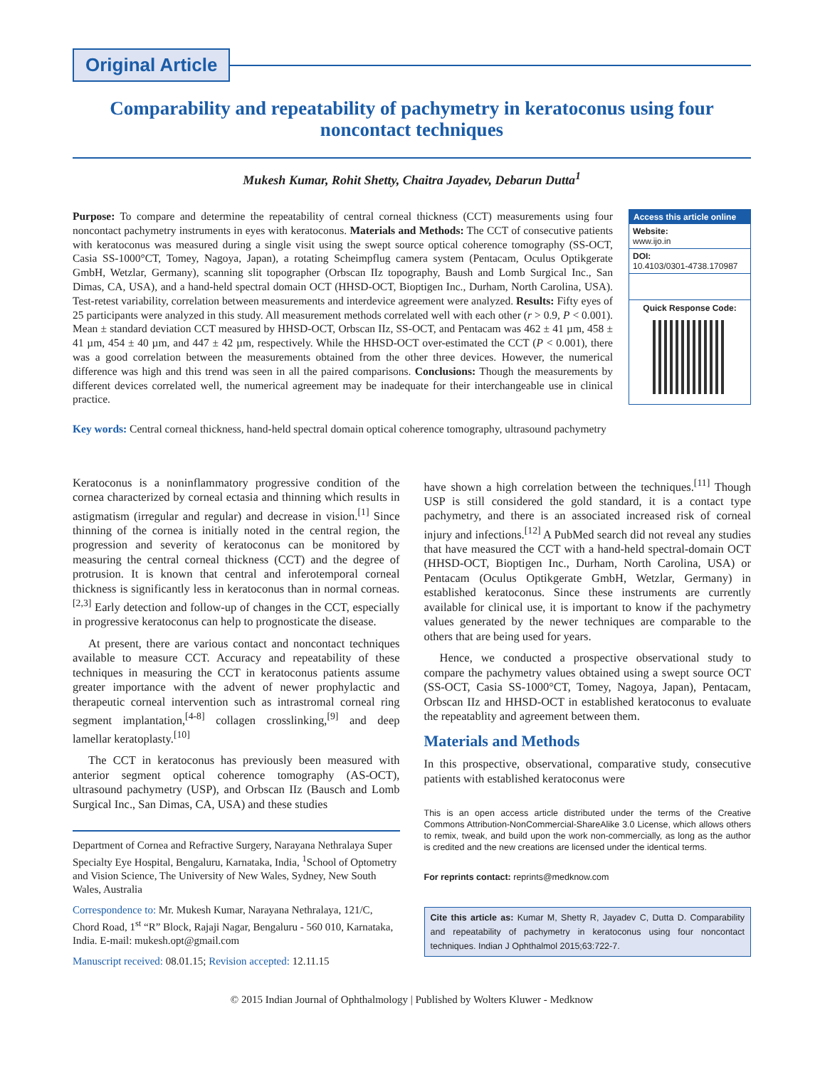Original Article
Comparability and repeatability of pachymetry in keratoconus using four noncontact techniques
Mukesh Kumar, Rohit Shetty, Chaitra Jayadev, Debarun Dutta<sup>1</sup>
Purpose: To compare and determine the repeatability of central corneal thickness (CCT) measurements using four noncontact pachymetry instruments in eyes with keratoconus. Materials and Methods: The CCT of consecutive patients with keratoconus was measured during a single visit using the swept source optical coherence tomography (SS-OCT, Casia SS-1000°CT, Tomey, Nagoya, Japan), a rotating Scheimpflug camera system (Pentacam, Oculus Optikgerate GmbH, Wetzlar, Germany), scanning slit topographer (Orbscan IIz topography, Baush and Lomb Surgical Inc., San Dimas, CA, USA), and a hand-held spectral domain OCT (HHSD-OCT, Bioptigen Inc., Durham, North Carolina, USA). Test-retest variability, correlation between measurements and interdevice agreement were analyzed. Results: Fifty eyes of 25 participants were analyzed in this study. All measurement methods correlated well with each other (r > 0.9, P < 0.001). Mean ± standard deviation CCT measured by HHSD-OCT, Orbscan IIz, SS-OCT, and Pentacam was 462 ± 41 µm, 458 ± 41 µm, 454 ± 40 µm, and 447 ± 42 µm, respectively. While the HHSD-OCT over-estimated the CCT (P < 0.001), there was a good correlation between the measurements obtained from the other three devices. However, the numerical difference was high and this trend was seen in all the paired comparisons. Conclusions: Though the measurements by different devices correlated well, the numerical agreement may be inadequate for their interchangeable use in clinical practice.
Key words: Central corneal thickness, hand-held spectral domain optical coherence tomography, ultrasound pachymetry
Access this article online
Website:
www.ijo.in
DOI:
10.4103/0301-4738.170987
Quick Response Code:
Keratoconus is a noninflammatory progressive condition of the cornea characterized by corneal ectasia and thinning which results in astigmatism (irregular and regular) and decrease in vision.<sup>[1]</sup> Since thinning of the cornea is initially noted in the central region, the progression and severity of keratoconus can be monitored by measuring the central corneal thickness (CCT) and the degree of protrusion. It is known that central and inferotemporal corneal thickness is significantly less in keratoconus than in normal corneas.<sup>[2,3]</sup> Early detection and follow-up of changes in the CCT, especially in progressive keratoconus can help to prognosticate the disease.
At present, there are various contact and noncontact techniques available to measure CCT. Accuracy and repeatability of these techniques in measuring the CCT in keratoconus patients assume greater importance with the advent of newer prophylactic and therapeutic corneal intervention such as intrastromal corneal ring segment implantation,<sup>[4-8]</sup> collagen crosslinking,<sup>[9]</sup> and deep lamellar keratoplasty.<sup>[10]</sup>
The CCT in keratoconus has previously been measured with anterior segment optical coherence tomography (AS-OCT), ultrasound pachymetry (USP), and Orbscan IIz (Bausch and Lomb Surgical Inc., San Dimas, CA, USA) and these studies
Department of Cornea and Refractive Surgery, Narayana Nethralaya Super Specialty Eye Hospital, Bengaluru, Karnataka, India, <sup>1</sup>School of Optometry and Vision Science, The University of New Wales, Sydney, New South Wales, Australia
Correspondence to: Mr. Mukesh Kumar, Narayana Nethralaya, 121/C, Chord Road, 1<sup>st</sup> “R” Block, Rajaji Nagar, Bengaluru - 560 010, Karnataka, India. E-mail: mukesh.opt@gmail.com
Manuscript received: 08.01.15; Revision accepted: 12.11.15
have shown a high correlation between the techniques.<sup>[11]</sup> Though USP is still considered the gold standard, it is a contact type pachymetry, and there is an associated increased risk of corneal injury and infections.<sup>[12]</sup> A PubMed search did not reveal any studies that have measured the CCT with a hand-held spectral-domain OCT (HHSD-OCT, Bioptigen Inc., Durham, North Carolina, USA) or Pentacam (Oculus Optikgerate GmbH, Wetzlar, Germany) in established keratoconus. Since these instruments are currently available for clinical use, it is important to know if the pachymetry values generated by the newer techniques are comparable to the others that are being used for years.
Hence, we conducted a prospective observational study to compare the pachymetry values obtained using a swept source OCT (SS-OCT, Casia SS-1000°CT, Tomey, Nagoya, Japan), Pentacam, Orbscan IIz and HHSD-OCT in established keratoconus to evaluate the repeatablity and agreement between them.
Materials and Methods
In this prospective, observational, comparative study, consecutive patients with established keratoconus were
This is an open access article distributed under the terms of the Creative Commons Attribution-NonCommercial-ShareAlike 3.0 License, which allows others to remix, tweak, and build upon the work non-commercially, as long as the author is credited and the new creations are licensed under the identical terms.
For reprints contact: reprints@medknow.com
Cite this article as: Kumar M, Shetty R, Jayadev C, Dutta D. Comparability and repeatability of pachymetry in keratoconus using four noncontact techniques. Indian J Ophthalmol 2015;63:722-7.
© 2015 Indian Journal of Ophthalmology | Published by Wolters Kluwer - Medknow